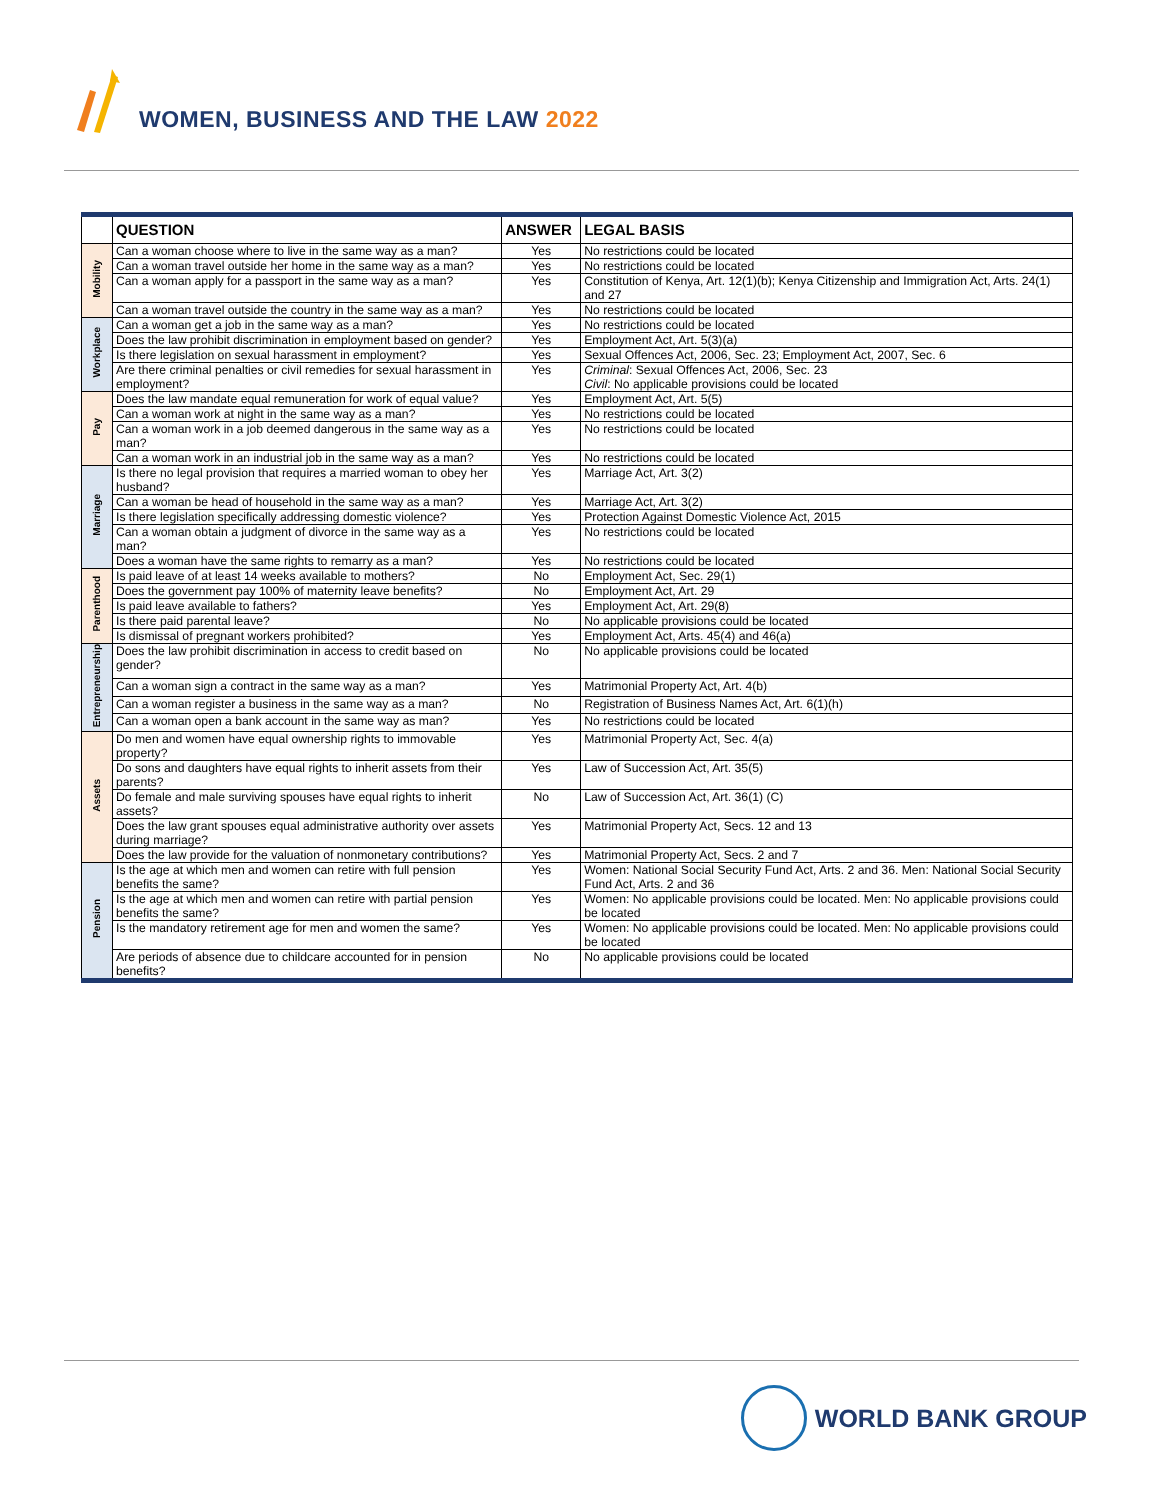WOMEN, BUSINESS AND THE LAW 2022
| | QUESTION | ANSWER | LEGAL BASIS |
| --- | --- | --- | --- |
| Mobility | Can a woman choose where to live in the same way as a man? | Yes | No restrictions could be located |
| | Can a woman travel outside her home in the same way as a man? | Yes | No restrictions could be located |
| | Can a woman apply for a passport in the same way as a man? | Yes | Constitution of Kenya, Art. 12(1)(b); Kenya Citizenship and Immigration Act, Arts. 24(1) and 27 |
| | Can a woman travel outside the country in the same way as a man? | Yes | No restrictions could be located |
| Workplace | Can a woman get a job in the same way as a man? | Yes | No restrictions could be located |
| | Does the law prohibit discrimination in employment based on gender? | Yes | Employment Act, Art. 5(3)(a) |
| | Is there legislation on sexual harassment in employment? | Yes | Sexual Offences Act, 2006, Sec. 23; Employment Act, 2007, Sec. 6 |
| | Are there criminal penalties or civil remedies for sexual harassment in employment? | Yes | Criminal : Sexual Offences Act, 2006, Sec. 23 Civil : No applicable provisions could be located |
| Pay | Does the law mandate equal remuneration for work of equal value? | Yes | Employment Act, Art. 5(5) |
| | Can a woman work at night in the same way as a man? | Yes | No restrictions could be located |
| | Can a woman work in a job deemed dangerous in the same way as a man? | Yes | No restrictions could be located |
| | Can a woman work in an industrial job in the same way as a man? | Yes | No restrictions could be located |
| Marriage | Is there no legal provision that requires a married woman to obey her husband? | Yes | Marriage Act, Art. 3(2) |
| | Can a woman be head of household in the same way as a man? | Yes | Marriage Act, Art. 3(2) |
| | Is there legislation specifically addressing domestic violence? | Yes | Protection Against Domestic Violence Act, 2015 |
| | Can a woman obtain a judgment of divorce in the same way as a man? | Yes | No restrictions could be located |
| | Does a woman have the same rights to remarry as a man? | Yes | No restrictions could be located |
| Parenthood | Is paid leave of at least 14 weeks available to mothers? | No | Employment Act, Sec. 29(1) |
| | Does the government pay 100% of maternity leave benefits? | No | Employment Act, Art. 29 |
| | Is paid leave available to fathers? | Yes | Employment Act, Art. 29(8) |
| | Is there paid parental leave? | No | No applicable provisions could be located |
| | Is dismissal of pregnant workers prohibited? | Yes | Employment Act, Arts. 45(4) and 46(a) |
| Entrepreneurship | Does the law prohibit discrimination in access to credit based on gender? | No | No applicable provisions could be located |
| | Can a woman sign a contract in the same way as a man? | Yes | Matrimonial Property Act, Art. 4(b) |
| | Can a woman register a business in the same way as a man? | No | Registration of Business Names Act, Art. 6(1)(h) |
| | Can a woman open a bank account in the same way as man? | Yes | No restrictions could be located |
| Assets | Do men and women have equal ownership rights to immovable property? | Yes | Matrimonial Property Act, Sec. 4(a) |
| | Do sons and daughters have equal rights to inherit assets from their parents? | Yes | Law of Succession Act, Art. 35(5) |
| | Do female and male surviving spouses have equal rights to inherit assets? | No | Law of Succession Act, Art. 36(1) (C) |
| | Does the law grant spouses equal administrative authority over assets during marriage? | Yes | Matrimonial Property Act, Secs. 12 and 13 |
| | Does the law provide for the valuation of nonmonetary contributions? | Yes | Matrimonial Property Act, Secs. 2 and 7 |
| Pension | Is the age at which men and women can retire with full pension benefits the same? | Yes | Women: National Social Security Fund Act, Arts. 2 and 36. Men: National Social Security Fund Act, Arts. 2 and 36 |
| | Is the age at which men and women can retire with partial pension benefits the same? | Yes | Women: No applicable provisions could be located. Men: No applicable provisions could be located |
| | Is the mandatory retirement age for men and women the same? | Yes | Women: No applicable provisions could be located. Men: No applicable provisions could be located |
| | Are periods of absence due to childcare accounted for in pension benefits? | No | No applicable provisions could be located |
WORLD BANK GROUP